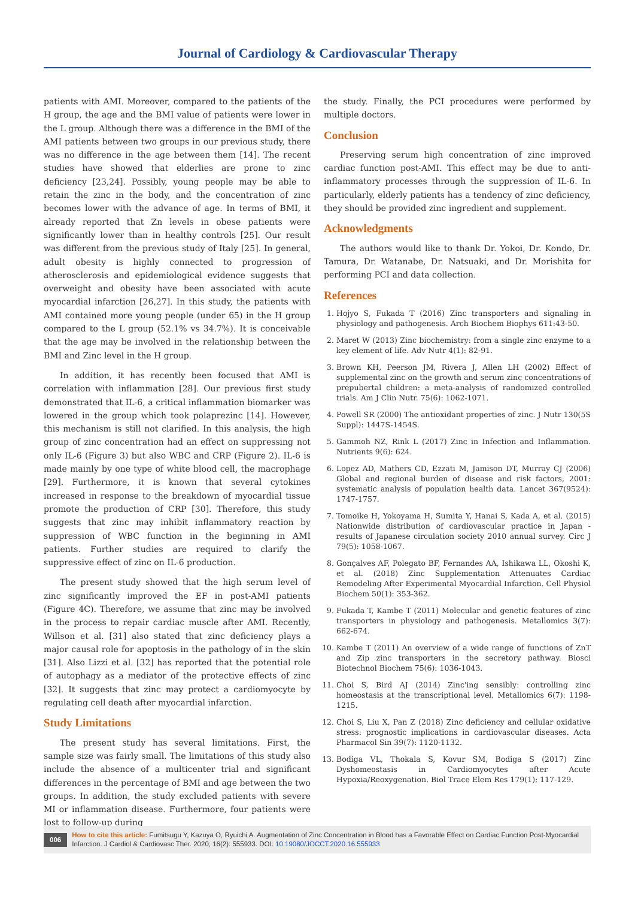Journal of Cardiology & Cardiovascular Therapy
patients with AMI. Moreover, compared to the patients of the H group, the age and the BMI value of patients were lower in the L group. Although there was a difference in the BMI of the AMI patients between two groups in our previous study, there was no difference in the age between them [14]. The recent studies have showed that elderlies are prone to zinc deficiency [23,24]. Possibly, young people may be able to retain the zinc in the body, and the concentration of zinc becomes lower with the advance of age. In terms of BMI, it already reported that Zn levels in obese patients were significantly lower than in healthy controls [25]. Our result was different from the previous study of Italy [25]. In general, adult obesity is highly connected to progression of atherosclerosis and epidemiological evidence suggests that overweight and obesity have been associated with acute myocardial infarction [26,27]. In this study, the patients with AMI contained more young people (under 65) in the H group compared to the L group (52.1% vs 34.7%). It is conceivable that the age may be involved in the relationship between the BMI and Zinc level in the H group.
In addition, it has recently been focused that AMI is correlation with inflammation [28]. Our previous first study demonstrated that IL-6, a critical inflammation biomarker was lowered in the group which took polaprezinc [14]. However, this mechanism is still not clarified. In this analysis, the high group of zinc concentration had an effect on suppressing not only IL-6 (Figure 3) but also WBC and CRP (Figure 2). IL-6 is made mainly by one type of white blood cell, the macrophage [29]. Furthermore, it is known that several cytokines increased in response to the breakdown of myocardial tissue promote the production of CRP [30]. Therefore, this study suggests that zinc may inhibit inflammatory reaction by suppression of WBC function in the beginning in AMI patients. Further studies are required to clarify the suppressive effect of zinc on IL-6 production.
The present study showed that the high serum level of zinc significantly improved the EF in post-AMI patients (Figure 4C). Therefore, we assume that zinc may be involved in the process to repair cardiac muscle after AMI. Recently, Willson et al. [31] also stated that zinc deficiency plays a major causal role for apoptosis in the pathology of in the skin [31]. Also Lizzi et al. [32] has reported that the potential role of autophagy as a mediator of the protective effects of zinc [32]. It suggests that zinc may protect a cardiomyocyte by regulating cell death after myocardial infarction.
Study Limitations
The present study has several limitations. First, the sample size was fairly small. The limitations of this study also include the absence of a multicenter trial and significant differences in the percentage of BMI and age between the two groups. In addition, the study excluded patients with severe MI or inflammation disease. Furthermore, four patients were lost to follow-up during
the study. Finally, the PCI procedures were performed by multiple doctors.
Conclusion
Preserving serum high concentration of zinc improved cardiac function post-AMI. This effect may be due to anti-inflammatory processes through the suppression of IL-6. In particularly, elderly patients has a tendency of zinc deficiency, they should be provided zinc ingredient and supplement.
Acknowledgments
The authors would like to thank Dr. Yokoi, Dr. Kondo, Dr. Tamura, Dr. Watanabe, Dr. Natsuaki, and Dr. Morishita for performing PCI and data collection.
References
1. Hojyo S, Fukada T (2016) Zinc transporters and signaling in physiology and pathogenesis. Arch Biochem Biophys 611:43-50.
2. Maret W (2013) Zinc biochemistry: from a single zinc enzyme to a key element of life. Adv Nutr 4(1): 82-91.
3. Brown KH, Peerson JM, Rivera J, Allen LH (2002) Effect of supplemental zinc on the growth and serum zinc concentrations of prepubertal children: a meta-analysis of randomized controlled trials. Am J Clin Nutr. 75(6): 1062-1071.
4. Powell SR (2000) The antioxidant properties of zinc. J Nutr 130(5S Suppl): 1447S-1454S.
5. Gammoh NZ, Rink L (2017) Zinc in Infection and Inflammation. Nutrients 9(6): 624.
6. Lopez AD, Mathers CD, Ezzati M, Jamison DT, Murray CJ (2006) Global and regional burden of disease and risk factors, 2001: systematic analysis of population health data. Lancet 367(9524): 1747-1757.
7. Tomoike H, Yokoyama H, Sumita Y, Hanai S, Kada A, et al. (2015) Nationwide distribution of cardiovascular practice in Japan - results of Japanese circulation society 2010 annual survey. Circ J 79(5): 1058-1067.
8. Gonçalves AF, Polegato BF, Fernandes AA, Ishikawa LL, Okoshi K, et al. (2018) Zinc Supplementation Attenuates Cardiac Remodeling After Experimental Myocardial Infarction. Cell Physiol Biochem 50(1): 353-362.
9. Fukada T, Kambe T (2011) Molecular and genetic features of zinc transporters in physiology and pathogenesis. Metallomics 3(7): 662-674.
10. Kambe T (2011) An overview of a wide range of functions of ZnT and Zip zinc transporters in the secretory pathway. Biosci Biotechnol Biochem 75(6): 1036-1043.
11. Choi S, Bird AJ (2014) Zinc'ing sensibly: controlling zinc homeostasis at the transcriptional level. Metallomics 6(7): 1198-1215.
12. Choi S, Liu X, Pan Z (2018) Zinc deficiency and cellular oxidative stress: prognostic implications in cardiovascular diseases. Acta Pharmacol Sin 39(7): 1120-1132.
13. Bodiga VL, Thokala S, Kovur SM, Bodiga S (2017) Zinc Dyshomeostasis in Cardiomyocytes after Acute Hypoxia/Reoxygenation. Biol Trace Elem Res 179(1): 117-129.
006
How to cite this article: Fumitsugu Y, Kazuya O, Ryuichi A. Augmentation of Zinc Concentration in Blood has a Favorable Effect on Cardiac Function Post-Myocardial Infarction. J Cardiol & Cardiovasc Ther. 2020; 16(2): 555933. DOI: 10.19080/JOCCT.2020.16.555933